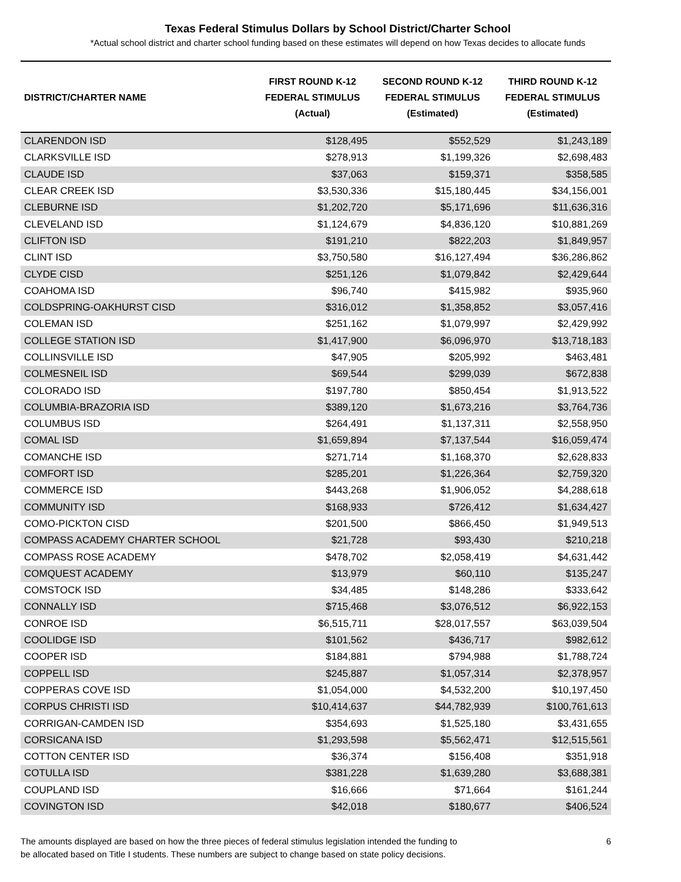Texas Federal Stimulus Dollars by School District/Charter School
*Actual school district and charter school funding based on these estimates will depend on how Texas decides to allocate funds
| DISTRICT/CHARTER NAME | FIRST ROUND K-12 FEDERAL STIMULUS (Actual) | SECOND ROUND K-12 FEDERAL STIMULUS (Estimated) | THIRD ROUND K-12 FEDERAL STIMULUS (Estimated) |
| --- | --- | --- | --- |
| CLARENDON ISD | $128,495 | $552,529 | $1,243,189 |
| CLARKSVILLE ISD | $278,913 | $1,199,326 | $2,698,483 |
| CLAUDE ISD | $37,063 | $159,371 | $358,585 |
| CLEAR CREEK ISD | $3,530,336 | $15,180,445 | $34,156,001 |
| CLEBURNE ISD | $1,202,720 | $5,171,696 | $11,636,316 |
| CLEVELAND ISD | $1,124,679 | $4,836,120 | $10,881,269 |
| CLIFTON ISD | $191,210 | $822,203 | $1,849,957 |
| CLINT ISD | $3,750,580 | $16,127,494 | $36,286,862 |
| CLYDE CISD | $251,126 | $1,079,842 | $2,429,644 |
| COAHOMA ISD | $96,740 | $415,982 | $935,960 |
| COLDSPRING-OAKHURST CISD | $316,012 | $1,358,852 | $3,057,416 |
| COLEMAN ISD | $251,162 | $1,079,997 | $2,429,992 |
| COLLEGE STATION ISD | $1,417,900 | $6,096,970 | $13,718,183 |
| COLLINSVILLE ISD | $47,905 | $205,992 | $463,481 |
| COLMESNEIL ISD | $69,544 | $299,039 | $672,838 |
| COLORADO ISD | $197,780 | $850,454 | $1,913,522 |
| COLUMBIA-BRAZORIA ISD | $389,120 | $1,673,216 | $3,764,736 |
| COLUMBUS ISD | $264,491 | $1,137,311 | $2,558,950 |
| COMAL ISD | $1,659,894 | $7,137,544 | $16,059,474 |
| COMANCHE ISD | $271,714 | $1,168,370 | $2,628,833 |
| COMFORT ISD | $285,201 | $1,226,364 | $2,759,320 |
| COMMERCE ISD | $443,268 | $1,906,052 | $4,288,618 |
| COMMUNITY ISD | $168,933 | $726,412 | $1,634,427 |
| COMO-PICKTON CISD | $201,500 | $866,450 | $1,949,513 |
| COMPASS ACADEMY CHARTER SCHOOL | $21,728 | $93,430 | $210,218 |
| COMPASS ROSE ACADEMY | $478,702 | $2,058,419 | $4,631,442 |
| COMQUEST ACADEMY | $13,979 | $60,110 | $135,247 |
| COMSTOCK ISD | $34,485 | $148,286 | $333,642 |
| CONNALLY ISD | $715,468 | $3,076,512 | $6,922,153 |
| CONROE ISD | $6,515,711 | $28,017,557 | $63,039,504 |
| COOLIDGE ISD | $101,562 | $436,717 | $982,612 |
| COOPER ISD | $184,881 | $794,988 | $1,788,724 |
| COPPELL ISD | $245,887 | $1,057,314 | $2,378,957 |
| COPPERAS COVE ISD | $1,054,000 | $4,532,200 | $10,197,450 |
| CORPUS CHRISTI ISD | $10,414,637 | $44,782,939 | $100,761,613 |
| CORRIGAN-CAMDEN ISD | $354,693 | $1,525,180 | $3,431,655 |
| CORSICANA ISD | $1,293,598 | $5,562,471 | $12,515,561 |
| COTTON CENTER ISD | $36,374 | $156,408 | $351,918 |
| COTULLA ISD | $381,228 | $1,639,280 | $3,688,381 |
| COUPLAND ISD | $16,666 | $71,664 | $161,244 |
| COVINGTON ISD | $42,018 | $180,677 | $406,524 |
The amounts displayed are based on how the three pieces of federal stimulus legislation intended the funding to
be allocated based on Title I students. These numbers are subject to change based on state policy decisions.
6